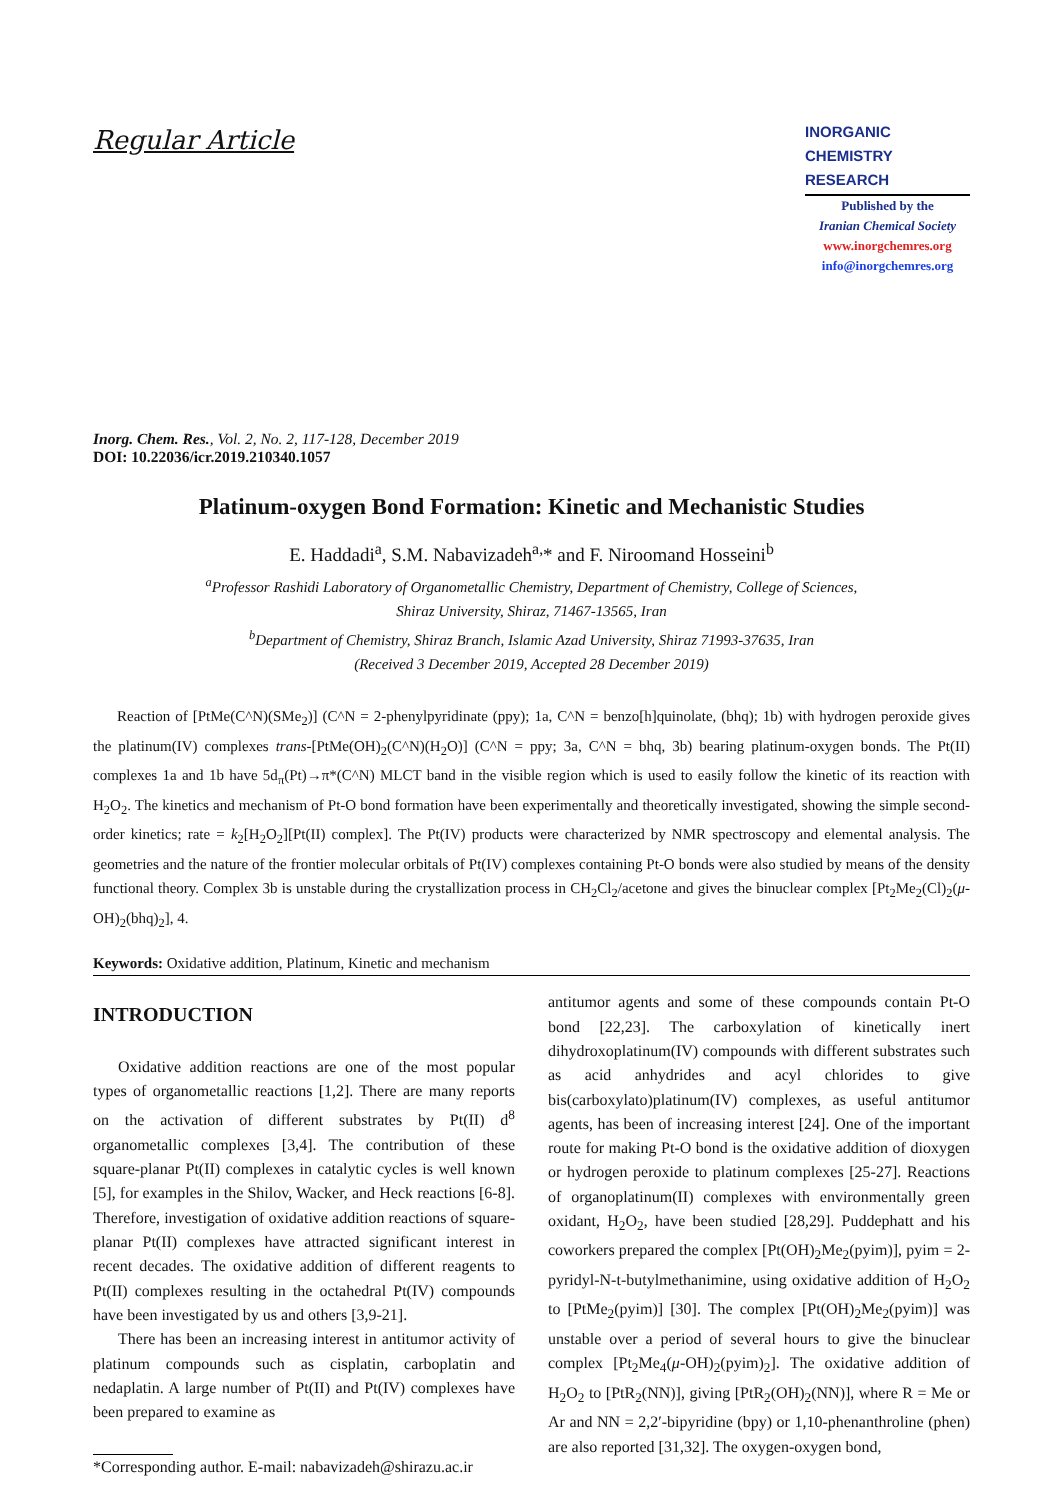Regular Article
INORGANIC
CHEMISTRY
RESEARCH
Published by the
Iranian Chemical Society
www.inorgchemres.org
info@inorgchemres.org
Inorg. Chem. Res., Vol. 2, No. 2, 117-128, December 2019
DOI: 10.22036/icr.2019.210340.1057
Platinum-oxygen Bond Formation: Kinetic and Mechanistic Studies
E. Haddadi<sup>a</sup>, S.M. Nabavizadeh<sup>a,</sup>* and F. Niroomand Hosseini<sup>b</sup>
<sup>a</sup> Professor Rashidi Laboratory of Organometallic Chemistry, Department of Chemistry, College of Sciences,
Shiraz University, Shiraz, 71467-13565, Iran
<sup>b</sup> Department of Chemistry, Shiraz Branch, Islamic Azad University, Shiraz 71993-37635, Iran
(Received 3 December 2019, Accepted 28 December 2019)
Reaction of [PtMe(C^N)(SMe<sub>2</sub>)] (C^N = 2-phenylpyridinate (ppy); 1a, C^N = benzo[h]quinolate, (bhq); 1b) with hydrogen peroxide gives the platinum(IV) complexes trans-[PtMe(OH)<sub>2</sub>(C^N)(H<sub>2</sub>O)] (C^N = ppy; 3a, C^N = bhq, 3b) bearing platinum-oxygen bonds. The Pt(II) complexes 1a and 1b have 5d<sub>π</sub>(Pt)→π*(C^N) MLCT band in the visible region which is used to easily follow the kinetic of its reaction with H<sub>2</sub>O<sub>2</sub>. The kinetics and mechanism of Pt-O bond formation have been experimentally and theoretically investigated, showing the simple second-order kinetics; rate = k<sub>2</sub>[H<sub>2</sub>O<sub>2</sub>][Pt(II) complex]. The Pt(IV) products were characterized by NMR spectroscopy and elemental analysis. The geometries and the nature of the frontier molecular orbitals of Pt(IV) complexes containing Pt-O bonds were also studied by means of the density functional theory. Complex 3b is unstable during the crystallization process in CH<sub>2</sub>Cl<sub>2</sub>/acetone and gives the binuclear complex [Pt<sub>2</sub>Me<sub>2</sub>(Cl)<sub>2</sub>(μ-OH)<sub>2</sub>(bhq)<sub>2</sub>], 4.
Keywords: Oxidative addition, Platinum, Kinetic and mechanism
INTRODUCTION
Oxidative addition reactions are one of the most popular types of organometallic reactions [1,2]. There are many reports on the activation of different substrates by Pt(II) d<sup>8</sup> organometallic complexes [3,4]. The contribution of these square-planar Pt(II) complexes in catalytic cycles is well known [5], for examples in the Shilov, Wacker, and Heck reactions [6-8]. Therefore, investigation of oxidative addition reactions of square-planar Pt(II) complexes have attracted significant interest in recent decades. The oxidative addition of different reagents to Pt(II) complexes resulting in the octahedral Pt(IV) compounds have been investigated by us and others [3,9-21].
There has been an increasing interest in antitumor activity of platinum compounds such as cisplatin, carboplatin and nedaplatin. A large number of Pt(II) and Pt(IV) complexes have been prepared to examine as
*Corresponding author. E-mail: nabavizadeh@shirazu.ac.ir
antitumor agents and some of these compounds contain Pt-O bond [22,23]. The carboxylation of kinetically inert dihydroxoplatinum(IV) compounds with different substrates such as acid anhydrides and acyl chlorides to give bis(carboxylato)platinum(IV) complexes, as useful antitumor agents, has been of increasing interest [24]. One of the important route for making Pt-O bond is the oxidative addition of dioxygen or hydrogen peroxide to platinum complexes [25-27]. Reactions of organoplatinum(II) complexes with environmentally green oxidant, H<sub>2</sub>O<sub>2</sub>, have been studied [28,29]. Puddephatt and his coworkers prepared the complex [Pt(OH)<sub>2</sub>Me<sub>2</sub>(pyim)], pyim = 2-pyridyl-N-t-butylmethanimine, using oxidative addition of H<sub>2</sub>O<sub>2</sub> to [PtMe<sub>2</sub>(pyim)] [30]. The complex [Pt(OH)<sub>2</sub>Me<sub>2</sub>(pyim)] was unstable over a period of several hours to give the binuclear complex [Pt<sub>2</sub>Me<sub>4</sub>(μ-OH)<sub>2</sub>(pyim)<sub>2</sub>]. The oxidative addition of H<sub>2</sub>O<sub>2</sub> to [PtR<sub>2</sub>(NN)], giving [PtR<sub>2</sub>(OH)<sub>2</sub>(NN)], where R = Me or Ar and NN = 2,2′-bipyridine (bpy) or 1,10-phenanthroline (phen) are also reported [31,32]. The oxygen-oxygen bond,